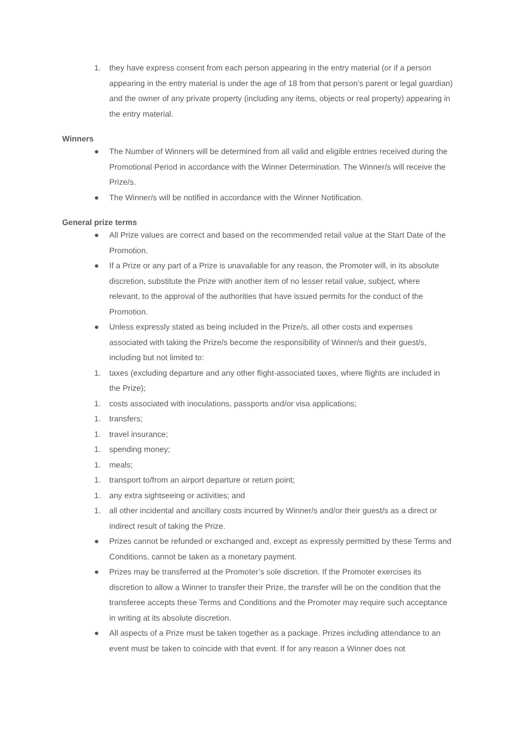1. they have express consent from each person appearing in the entry material (or if a person appearing in the entry material is under the age of 18 from that person’s parent or legal guardian) and the owner of any private property (including any items, objects or real property) appearing in the entry material.
Winners
● The Number of Winners will be determined from all valid and eligible entries received during the Promotional Period in accordance with the Winner Determination. The Winner/s will receive the Prize/s.
● The Winner/s will be notified in accordance with the Winner Notification.
General prize terms
● All Prize values are correct and based on the recommended retail value at the Start Date of the Promotion.
● If a Prize or any part of a Prize is unavailable for any reason, the Promoter will, in its absolute discretion, substitute the Prize with another item of no lesser retail value, subject, where relevant, to the approval of the authorities that have issued permits for the conduct of the Promotion.
● Unless expressly stated as being included in the Prize/s, all other costs and expenses associated with taking the Prize/s become the responsibility of Winner/s and their guest/s, including but not limited to:
1. taxes (excluding departure and any other flight-associated taxes, where flights are included in the Prize);
1. costs associated with inoculations, passports and/or visa applications;
1. transfers;
1. travel insurance;
1. spending money;
1. meals;
1. transport to/from an airport departure or return point;
1. any extra sightseeing or activities; and
1. all other incidental and ancillary costs incurred by Winner/s and/or their guest/s as a direct or indirect result of taking the Prize.
● Prizes cannot be refunded or exchanged and, except as expressly permitted by these Terms and Conditions, cannot be taken as a monetary payment.
● Prizes may be transferred at the Promoter’s sole discretion. If the Promoter exercises its discretion to allow a Winner to transfer their Prize, the transfer will be on the condition that the transferee accepts these Terms and Conditions and the Promoter may require such acceptance in writing at its absolute discretion.
● All aspects of a Prize must be taken together as a package. Prizes including attendance to an event must be taken to coincide with that event. If for any reason a Winner does not